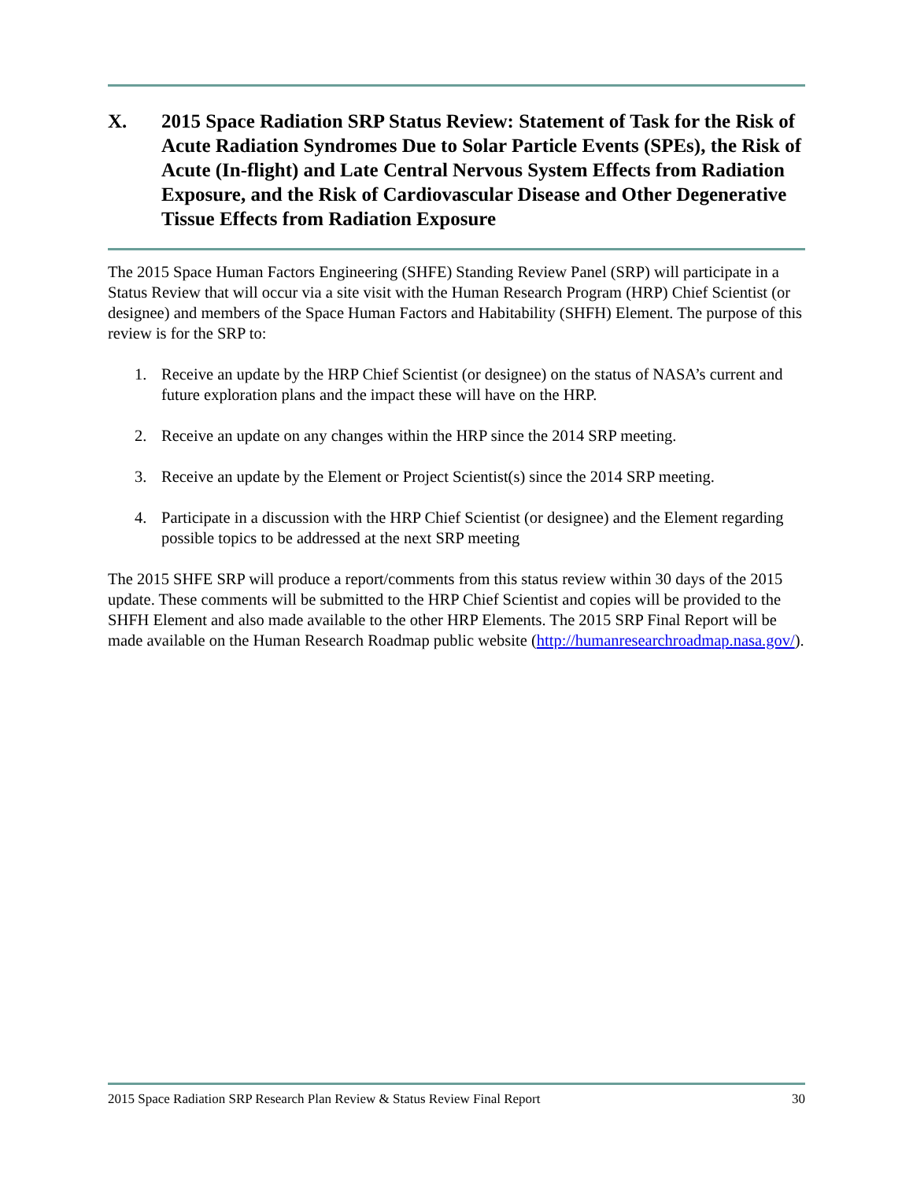X. 2015 Space Radiation SRP Status Review: Statement of Task for the Risk of Acute Radiation Syndromes Due to Solar Particle Events (SPEs), the Risk of Acute (In-flight) and Late Central Nervous System Effects from Radiation Exposure, and the Risk of Cardiovascular Disease and Other Degenerative Tissue Effects from Radiation Exposure
The 2015 Space Human Factors Engineering (SHFE) Standing Review Panel (SRP) will participate in a Status Review that will occur via a site visit with the Human Research Program (HRP) Chief Scientist (or designee) and members of the Space Human Factors and Habitability (SHFH) Element. The purpose of this review is for the SRP to:
1. Receive an update by the HRP Chief Scientist (or designee) on the status of NASA’s current and future exploration plans and the impact these will have on the HRP.
2. Receive an update on any changes within the HRP since the 2014 SRP meeting.
3. Receive an update by the Element or Project Scientist(s) since the 2014 SRP meeting.
4. Participate in a discussion with the HRP Chief Scientist (or designee) and the Element regarding possible topics to be addressed at the next SRP meeting
The 2015 SHFE SRP will produce a report/comments from this status review within 30 days of the 2015 update. These comments will be submitted to the HRP Chief Scientist and copies will be provided to the SHFH Element and also made available to the other HRP Elements. The 2015 SRP Final Report will be made available on the Human Research Roadmap public website (http://humanresearchroadmap.nasa.gov/).
2015 Space Radiation SRP Research Plan Review & Status Review Final Report 30